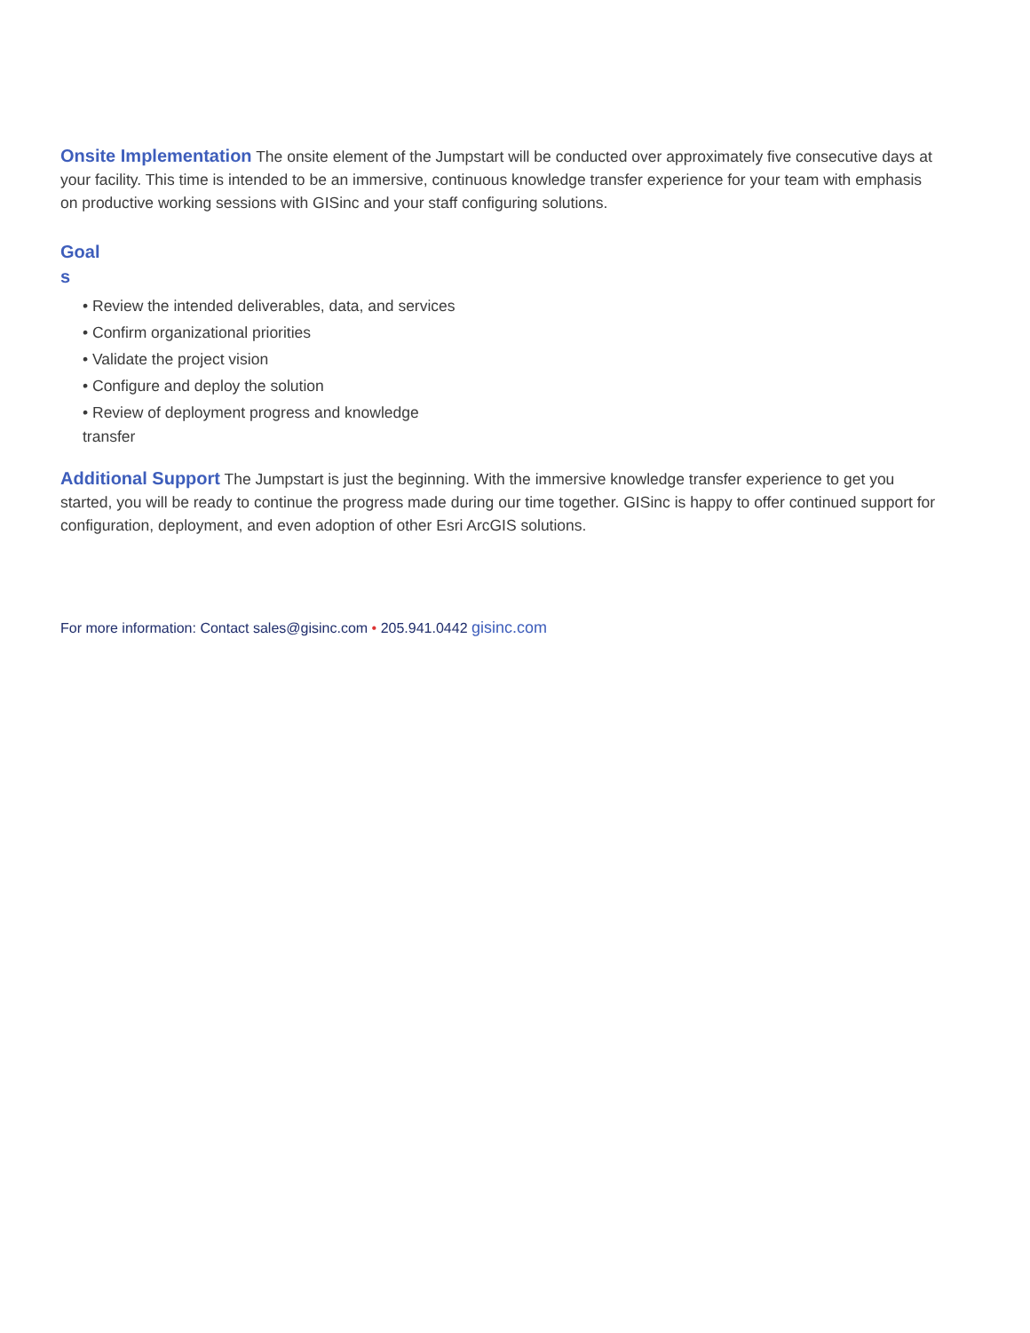Onsite Implementation The onsite element of the Jumpstart will be conducted over approximately five consecutive days at your facility. This time is intended to be an immersive, continuous knowledge transfer experience for your team with emphasis on productive working sessions with GISinc and your staff configuring solutions.
Goal
s
• Review the intended deliverables, data, and services
• Confirm organizational priorities
• Validate the project vision
• Configure and deploy the solution
• Review of deployment progress and knowledge transfer
Additional Support The Jumpstart is just the beginning. With the immersive knowledge transfer experience to get you started, you will be ready to continue the progress made during our time together. GISinc is happy to offer continued support for configuration, deployment, and even adoption of other Esri ArcGIS solutions.
For more information: Contact sales@gisinc.com • 205.941.0442 gisinc.com